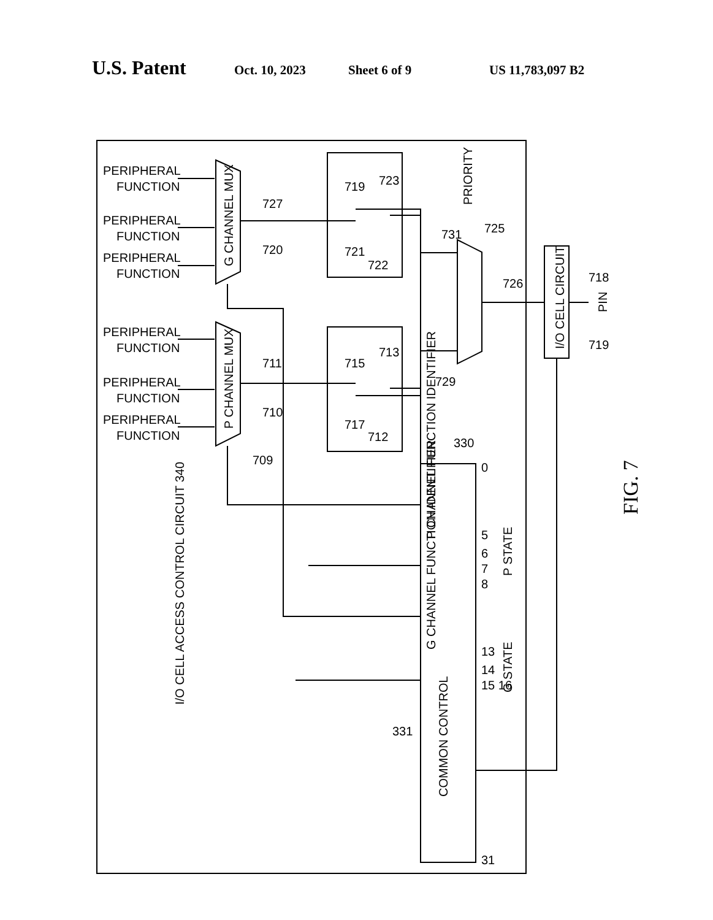U.S. Patent Oct. 10, 2023 Sheet 6 of 9 US 11,783,097 B2
PERIPHERAL
FUNCTION
PERIPHERAL
FUNCTION
PERIPHERAL
FUNCTION
PERIPHERAL
FUNCTION
PERIPHERAL
FUNCTION
PERIPHERAL
FUNCTION
G CHANNEL MUX
P CHANNEL MUX
I/O CELL CIRCUIT
P CHANNEL FUNCTION IDENTIFIER
G CHANNEL FUNCTION IDENTIFIER
COMMON CONTROL
I/O CELL ACCESS CONTROL CIRCUIT 340
PRIORITY
P STATE
G STATE
PIN
727
720
719
723
721
722
711
710
715
713
717
712
709
731
725
726
729
718
719
330
331
0
5
6
7
8
13
14
15 16
31
FIG. 7